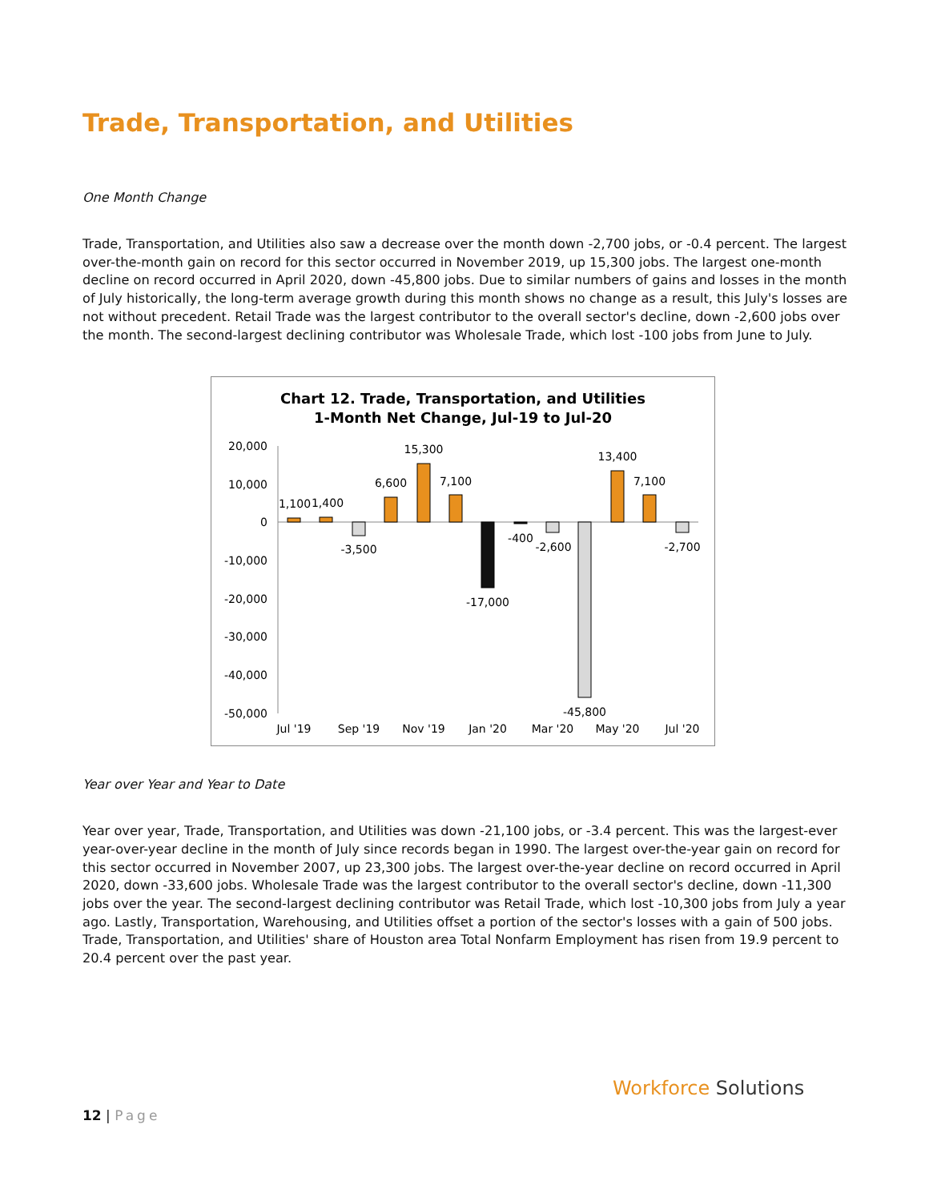Trade, Transportation, and Utilities
One Month Change
Trade, Transportation, and Utilities also saw a decrease over the month down -2,700 jobs, or -0.4 percent. The largest over-the-month gain on record for this sector occurred in November 2019, up 15,300 jobs. The largest one-month decline on record occurred in April 2020, down -45,800 jobs. Due to similar numbers of gains and losses in the month of July historically, the long-term average growth during this month shows no change as a result, this July's losses are not without precedent. Retail Trade was the largest contributor to the overall sector's decline, down -2,600 jobs over the month. The second-largest declining contributor was Wholesale Trade, which lost -100 jobs from June to July.
Chart 12. Trade, Transportation, and Utilities
1-Month Net Change, Jul-19 to Jul-20
20,000
10,000
0
-10,000
-20,000
-30,000
-40,000
-50,000
1,100
1,400
-3,500
6,600
15,300
7,100
-17,000
-400
-2,600
-45,800
13,400
7,100
-2,700
Jul '19
Sep '19
Nov '19
Jan '20
Mar '20
May '20
Jul '20
Year over Year and Year to Date
Year over year, Trade, Transportation, and Utilities was down -21,100 jobs, or -3.4 percent. This was the largest-ever year-over-year decline in the month of July since records began in 1990. The largest over-the-year gain on record for this sector occurred in November 2007, up 23,300 jobs. The largest over-the-year decline on record occurred in April 2020, down -33,600 jobs. Wholesale Trade was the largest contributor to the overall sector's decline, down -11,300 jobs over the year. The second-largest declining contributor was Retail Trade, which lost -10,300 jobs from July a year ago. Lastly, Transportation, Warehousing, and Utilities offset a portion of the sector's losses with a gain of 500 jobs. Trade, Transportation, and Utilities' share of Houston area Total Nonfarm Employment has risen from 19.9 percent to 20.4 percent over the past year.
12 | Page
Workforce Solutions